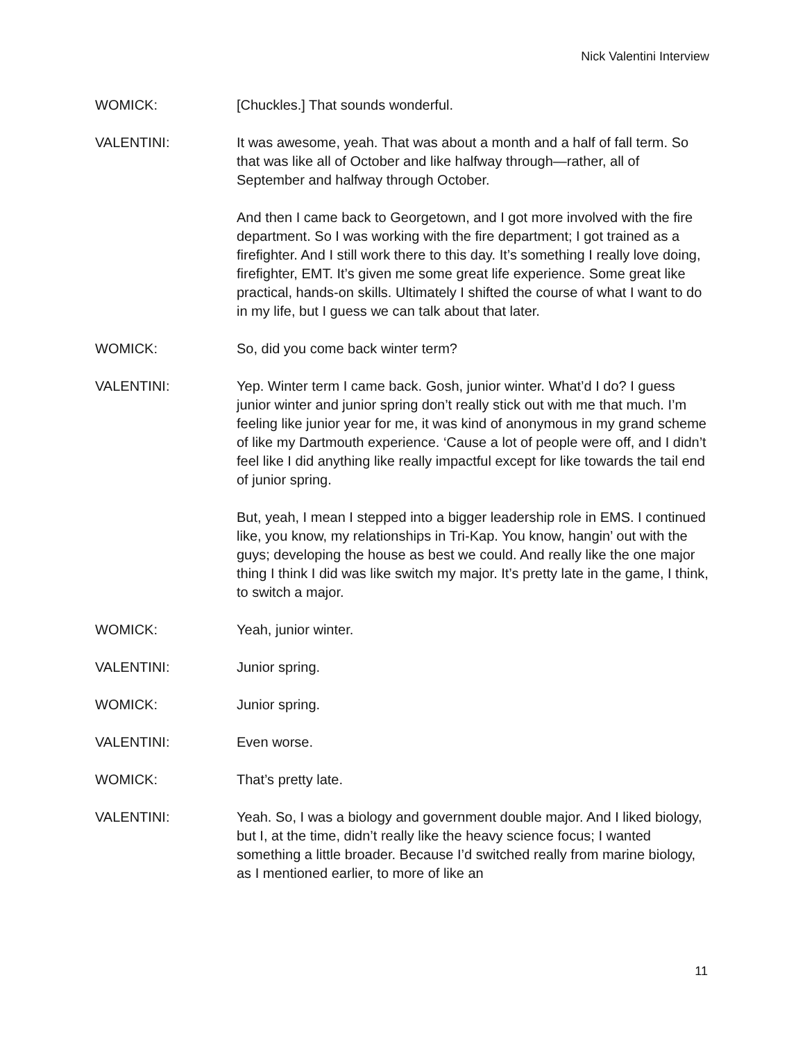Nick Valentini Interview
WOMICK: [Chuckles.] That sounds wonderful.
VALENTINI: It was awesome, yeah. That was about a month and a half of fall term. So that was like all of October and like halfway through—rather, all of September and halfway through October.
And then I came back to Georgetown, and I got more involved with the fire department. So I was working with the fire department; I got trained as a firefighter. And I still work there to this day. It’s something I really love doing, firefighter, EMT. It’s given me some great life experience. Some great like practical, hands-on skills. Ultimately I shifted the course of what I want to do in my life, but I guess we can talk about that later.
WOMICK: So, did you come back winter term?
VALENTINI: Yep. Winter term I came back. Gosh, junior winter. What’d I do? I guess junior winter and junior spring don’t really stick out with me that much. I’m feeling like junior year for me, it was kind of anonymous in my grand scheme of like my Dartmouth experience. ‘Cause a lot of people were off, and I didn’t feel like I did anything like really impactful except for like towards the tail end of junior spring.
But, yeah, I mean I stepped into a bigger leadership role in EMS. I continued like, you know, my relationships in Tri-Kap. You know, hangin’ out with the guys; developing the house as best we could. And really like the one major thing I think I did was like switch my major. It’s pretty late in the game, I think, to switch a major.
WOMICK: Yeah, junior winter.
VALENTINI: Junior spring.
WOMICK: Junior spring.
VALENTINI: Even worse.
WOMICK: That’s pretty late.
VALENTINI: Yeah. So, I was a biology and government double major. And I liked biology, but I, at the time, didn’t really like the heavy science focus; I wanted something a little broader. Because I’d switched really from marine biology, as I mentioned earlier, to more of like an
11